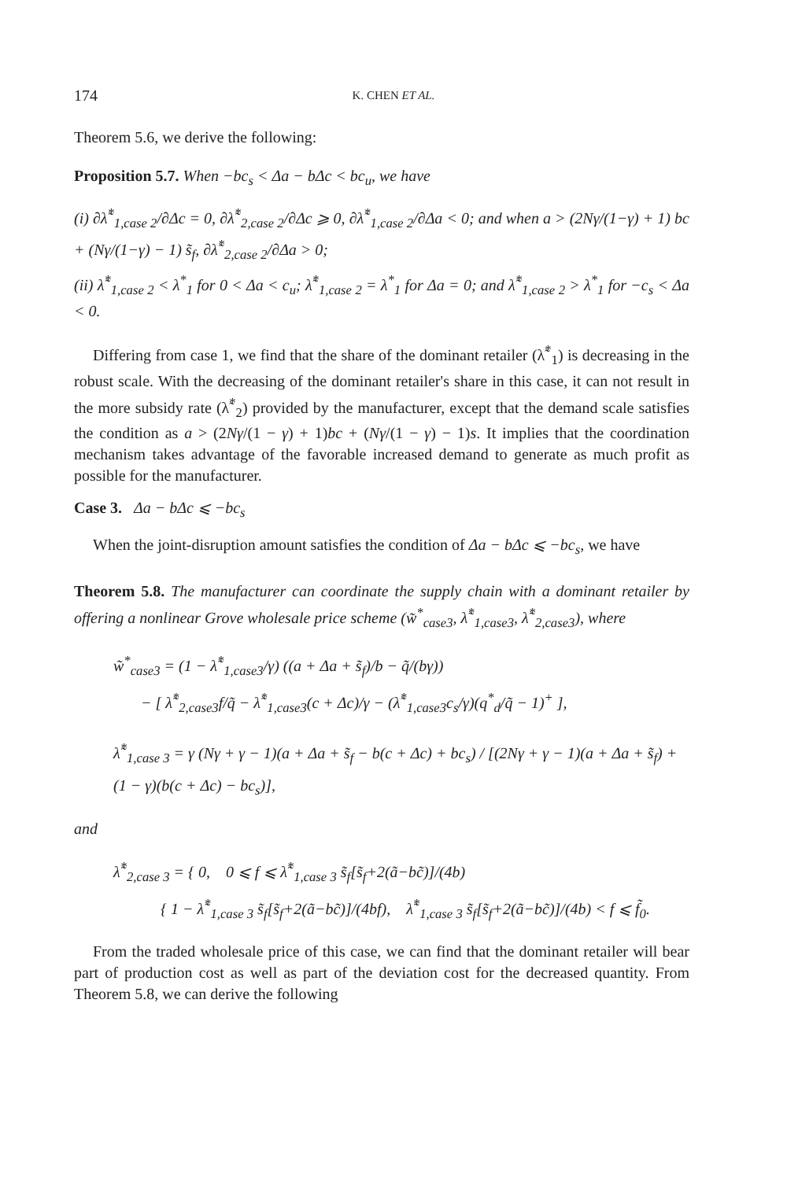174 K. CHEN ET AL.
Theorem 5.6, we derive the following:
Proposition 5.7. When −bc<sub>s</sub> < Δa − bΔc < bc<sub>u</sub>, we have
(i) ∂λ̃<sup>*</sup><sub>1,case 2</sub>/∂Δc = 0, ∂λ̃<sup>*</sup><sub>2,case 2</sub>/∂Δc ⩾ 0, ∂λ̃<sup>*</sup><sub>1,case 2</sub>/∂Δa < 0; and when a > (2Nγ/(1−γ) + 1) bc + (Nγ/(1−γ) − 1) s̃<sub>f</sub>, ∂λ̃<sup>*</sup><sub>2,case 2</sub>/∂Δa > 0;
(ii) λ̃<sup>*</sup><sub>1,case 2</sub> < λ<sup>*</sup><sub>1</sub> for 0 < Δa < c<sub>u</sub>; λ̃<sup>*</sup><sub>1,case 2</sub> = λ<sup>*</sup><sub>1</sub> for Δa = 0; and λ̃<sup>*</sup><sub>1,case 2</sub> > λ<sup>*</sup><sub>1</sub> for −c<sub>s</sub> < Δa < 0.
Differing from case 1, we find that the share of the dominant retailer (λ̃<sup>*</sup><sub>1</sub>) is decreasing in the robust scale. With the decreasing of the dominant retailer's share in this case, it can not result in the more subsidy rate (λ̃<sup>*</sup><sub>2</sub>) provided by the manufacturer, except that the demand scale satisfies the condition as a > (2Nγ/(1 − γ) + 1)bc + (Nγ/(1 − γ) − 1)s. It implies that the coordination mechanism takes advantage of the favorable increased demand to generate as much profit as possible for the manufacturer.
Case 3. Δa − bΔc ⩽ −bc<sub>s</sub>
When the joint-disruption amount satisfies the condition of Δa − bΔc ⩽ −bc<sub>s</sub>, we have
Theorem 5.8. The manufacturer can coordinate the supply chain with a dominant retailer by offering a nonlinear Grove wholesale price scheme (w̃<sup>*</sup><sub>case3</sub>, λ̃<sup>*</sup><sub>1,case3</sub>, λ̃<sup>*</sup><sub>2,case3</sub>), where
w̃<sup>*</sup><sub>case3</sub> = (1 − λ̃<sup>*</sup><sub>1,case3</sub>/γ) ((a + Δa + s̃<sub>f</sub>)/b − q̃/(bγ))
− [ λ̃<sup>*</sup><sub>2,case3</sub>f/q̃ − λ̃<sup>*</sup><sub>1,case3</sub>(c + Δc)/γ − (λ̃<sup>*</sup><sub>1,case3</sub>c<sub>s</sub>/γ)(q<sup>*</sup><sub>d</sub>/q̃ − 1)<sup>+</sup> ],
λ̃<sup>*</sup><sub>1,case 3</sub> = γ (Nγ + γ − 1)(a + Δa + s̃<sub>f</sub> − b(c + Δc) + bc<sub>s</sub>) / [(2Nγ + γ − 1)(a + Δa + s̃<sub>f</sub>) + (1 − γ)(b(c + Δc) − bc<sub>s</sub>)],
and
λ̃<sup>*</sup><sub>2,case 3</sub> = { 0, 0 ⩽ f ⩽ λ̃<sup>*</sup><sub>1,case 3</sub> s̃<sub>f</sub>[s̃<sub>f</sub>+2(ã−bc̃)]/(4b)
{ 1 − λ̃<sup>*</sup><sub>1,case 3</sub> s̃<sub>f</sub>[s̃<sub>f</sub>+2(ã−bc̃)]/(4bf), λ̃<sup>*</sup><sub>1,case 3</sub> s̃<sub>f</sub>[s̃<sub>f</sub>+2(ã−bc̃)]/(4b) < f ⩽ f̃<sub>0</sub>.
From the traded wholesale price of this case, we can find that the dominant retailer will bear part of production cost as well as part of the deviation cost for the decreased quantity. From Theorem 5.8, we can derive the following